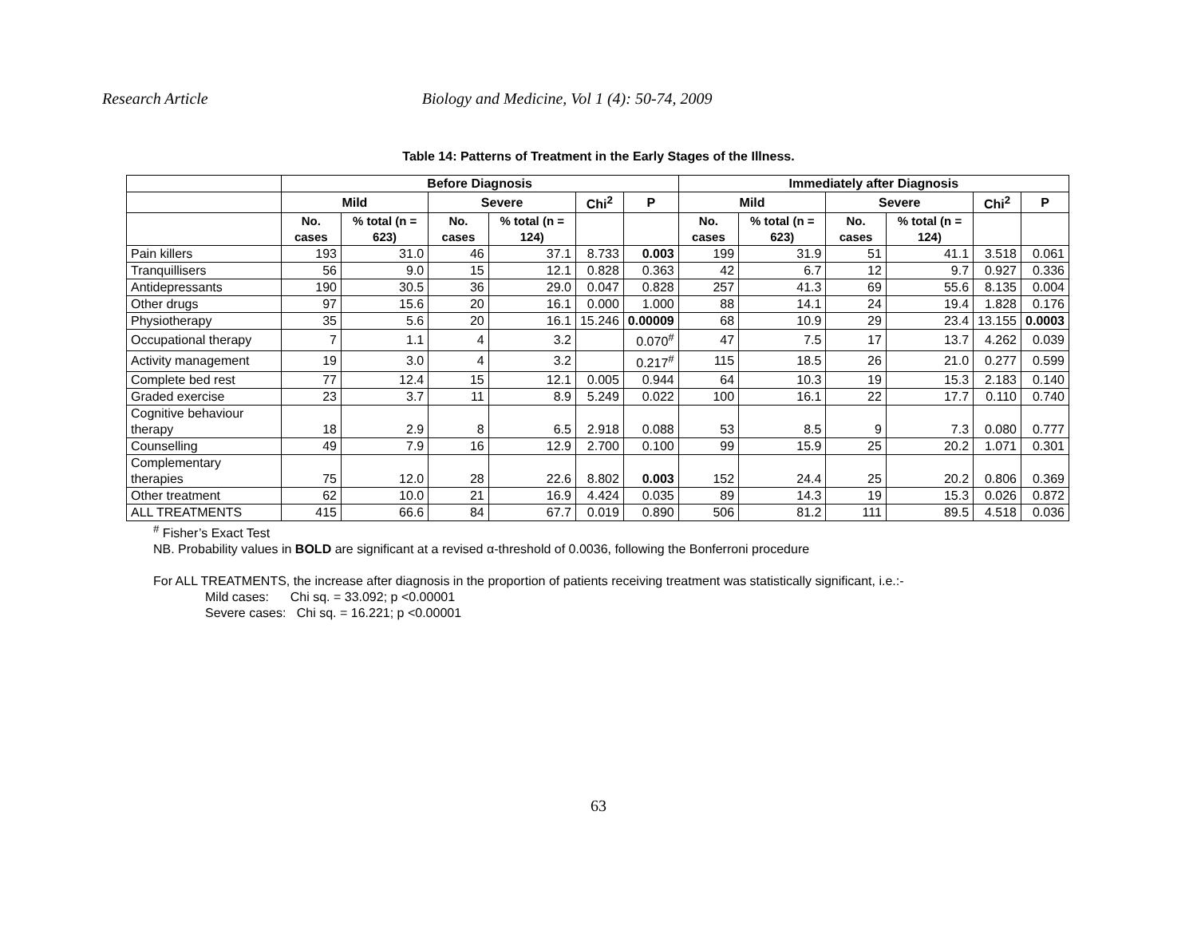Research Article Biology and Medicine, Vol 1 (4): 50-74, 2009
Table 14: Patterns of Treatment in the Early Stages of the Illness.
| | Before Diagnosis | | | | | | Immediately after Diagnosis | | | | | |
| --- | --- | --- | --- | --- | --- | --- | --- | --- | --- | --- | --- | --- |
| | Mild | | Severe | | Chi<sup>2</sup> | P | Mild | | Severe | | Chi<sup>2</sup> | P |
| | No. cases | % total (n = 623) | No. cases | % total (n = 124) | | | No. cases | % total (n = 623) | No. cases | % total (n = 124) | | |
| Pain killers | 193 | 31.0 | 46 | 37.1 | 8.733 | 0.003 | 199 | 31.9 | 51 | 41.1 | 3.518 | 0.061 |
| Tranquillisers | 56 | 9.0 | 15 | 12.1 | 0.828 | 0.363 | 42 | 6.7 | 12 | 9.7 | 0.927 | 0.336 |
| Antidepressants | 190 | 30.5 | 36 | 29.0 | 0.047 | 0.828 | 257 | 41.3 | 69 | 55.6 | 8.135 | 0.004 |
| Other drugs | 97 | 15.6 | 20 | 16.1 | 0.000 | 1.000 | 88 | 14.1 | 24 | 19.4 | 1.828 | 0.176 |
| Physiotherapy | 35 | 5.6 | 20 | 16.1 | 15.246 | 0.00009 | 68 | 10.9 | 29 | 23.4 | 13.155 | 0.0003 |
| Occupational therapy | 7 | 1.1 | 4 | 3.2 | | 0.070<sup>#</sup> | 47 | 7.5 | 17 | 13.7 | 4.262 | 0.039 |
| Activity management | 19 | 3.0 | 4 | 3.2 | | 0.217<sup>#</sup> | 115 | 18.5 | 26 | 21.0 | 0.277 | 0.599 |
| Complete bed rest | 77 | 12.4 | 15 | 12.1 | 0.005 | 0.944 | 64 | 10.3 | 19 | 15.3 | 2.183 | 0.140 |
| Graded exercise | 23 | 3.7 | 11 | 8.9 | 5.249 | 0.022 | 100 | 16.1 | 22 | 17.7 | 0.110 | 0.740 |
| Cognitive behaviour therapy | 18 | 2.9 | 8 | 6.5 | 2.918 | 0.088 | 53 | 8.5 | 9 | 7.3 | 0.080 | 0.777 |
| Counselling | 49 | 7.9 | 16 | 12.9 | 2.700 | 0.100 | 99 | 15.9 | 25 | 20.2 | 1.071 | 0.301 |
| Complementary therapies | 75 | 12.0 | 28 | 22.6 | 8.802 | 0.003 | 152 | 24.4 | 25 | 20.2 | 0.806 | 0.369 |
| Other treatment | 62 | 10.0 | 21 | 16.9 | 4.424 | 0.035 | 89 | 14.3 | 19 | 15.3 | 0.026 | 0.872 |
| ALL TREATMENTS | 415 | 66.6 | 84 | 67.7 | 0.019 | 0.890 | 506 | 81.2 | 111 | 89.5 | 4.518 | 0.036 |
<sup>#</sup> Fisher’s Exact Test
NB. Probability values in BOLD are significant at a revised α-threshold of 0.0036, following the Bonferroni procedure
For ALL TREATMENTS, the increase after diagnosis in the proportion of patients receiving treatment was statistically significant, i.e.:-
Mild cases: Chi sq. = 33.092; p <0.00001
Severe cases: Chi sq. = 16.221; p <0.00001
63